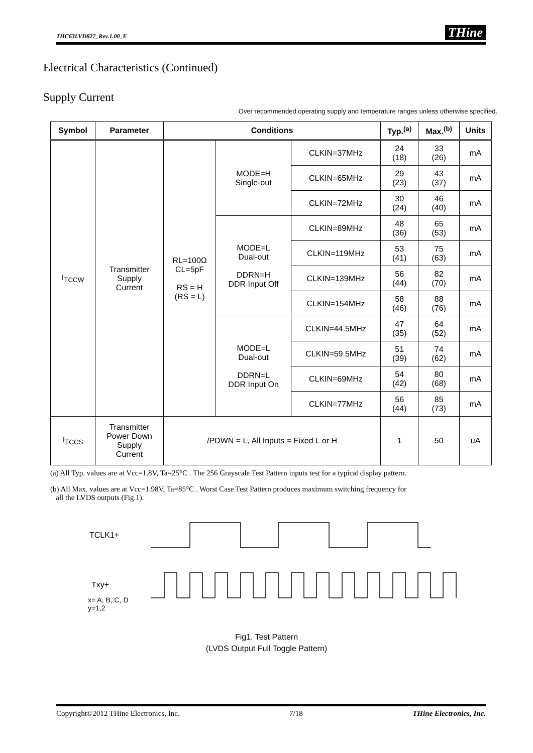THC63LVD827_Rev.1.00_E THine
Electrical Characteristics (Continued)
Supply Current
Over recommended operating supply and temperature ranges unless otherwise specified.
| Symbol | Parameter | Conditions | | | Typ.<sup>(a)</sup> | Max.<sup>(b)</sup> | Units |
| --- | --- | --- | --- | --- | --- | --- | --- |
| I<sub>TCCW</sub> | Transmitter Supply Current | RL=100Ω CL=5pF RS = H (RS = L) | MODE=H Single-out | CLKIN=37MHz | 24 (18) | 33 (26) | mA |
| | | | | CLKIN=65MHz | 29 (23) | 43 (37) | mA |
| | | | | CLKIN=72MHz | 30 (24) | 46 (40) | mA |
| | | | MODE=L Dual-out DDRN=H DDR Input Off | CLKIN=89MHz | 48 (36) | 65 (53) | mA |
| | | | | CLKIN=119MHz | 53 (41) | 75 (63) | mA |
| | | | | CLKIN=139MHz | 56 (44) | 82 (70) | mA |
| | | | | CLKIN=154MHz | 58 (46) | 88 (76) | mA |
| | | | MODE=L Dual-out DDRN=L DDR Input On | CLKIN=44.5MHz | 47 (35) | 64 (52) | mA |
| | | | | CLKIN=59.5MHz | 51 (39) | 74 (62) | mA |
| | | | | CLKIN=69MHz | 54 (42) | 80 (68) | mA |
| | | | | CLKIN=77MHz | 56 (44) | 85 (73) | mA |
| I<sub>TCCS</sub> | Transmitter Power Down Supply Current | /PDWN = L, All Inputs = Fixed L or H | | | 1 | 50 | uA |
(a) All Typ. values are at Vcc=1.8V, Ta=25°C . The 256 Grayscale Test Pattern inputs test for a typical display pattern.
(b) All Max. values are at Vcc=1.98V, Ta=85°C . Worst Case Test Pattern produces maximum switching frequency for
all the LVDS outputs (Fig.1).
TCLK1+
Txy+
x= A, B, C, D
y=1,2
Fig1. Test Pattern
(LVDS Output Full Toggle Pattern)
Copyright©2012 THine Electronics, Inc. 7/18 THine Electronics, Inc.